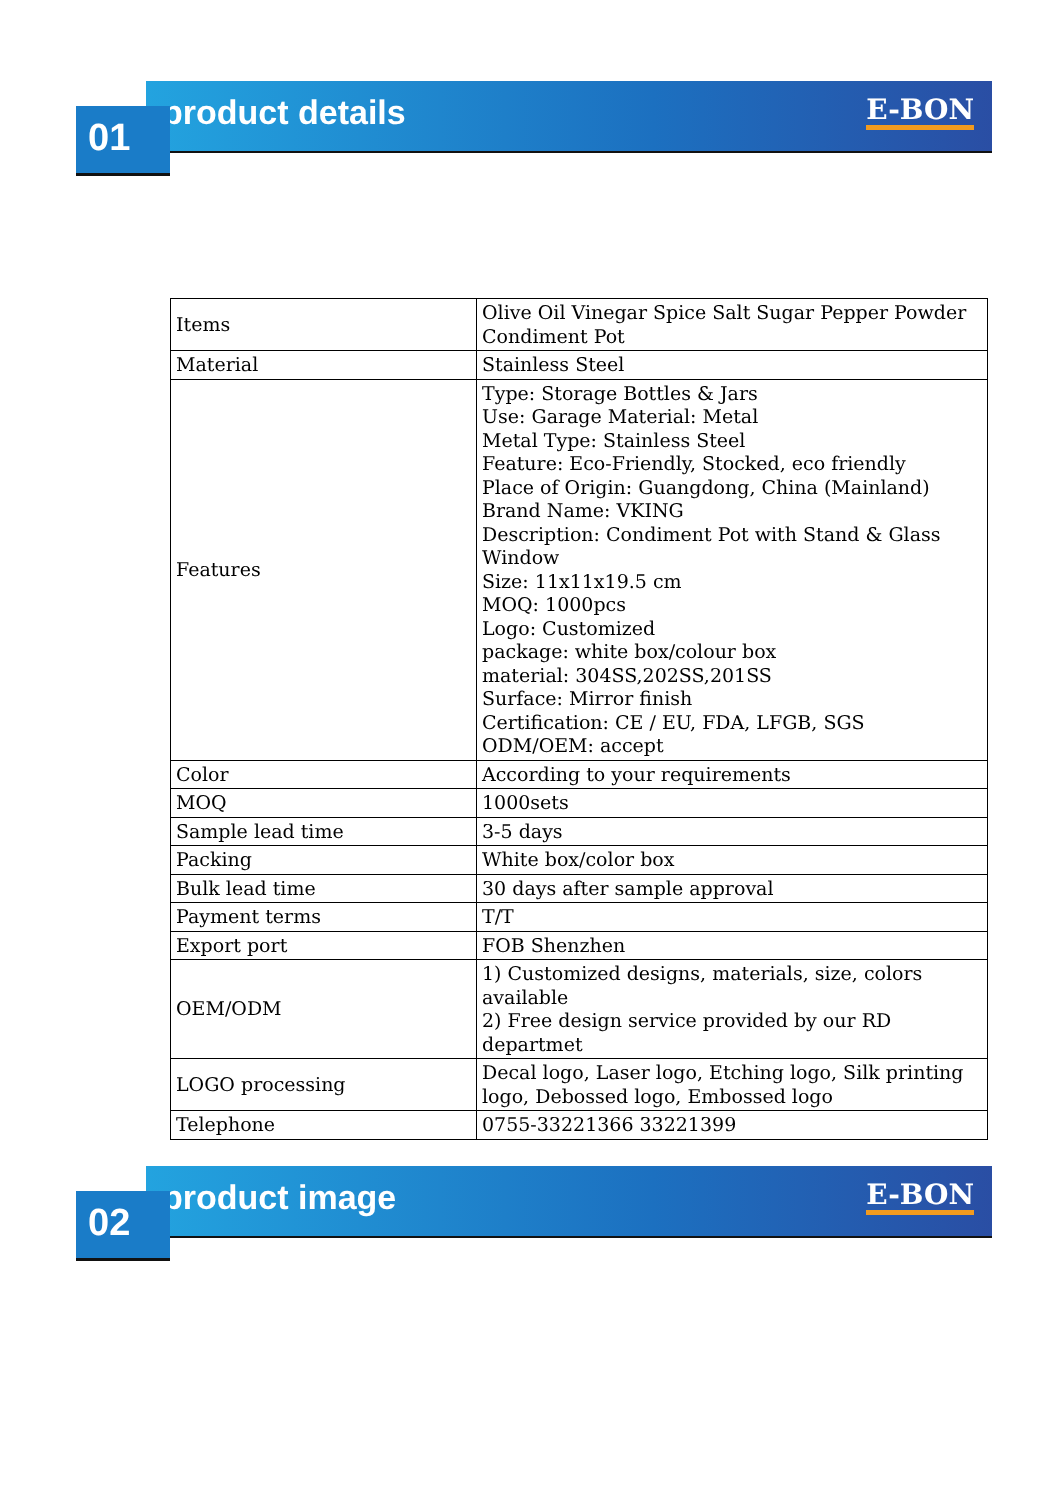product details E-BON
01
| Items | Olive Oil Vinegar Spice Salt Sugar Pepper Powder Condiment Pot |
| Material | Stainless Steel |
| Features | Type: Storage Bottles & Jars Use: Garage Material: Metal Metal Type: Stainless Steel Feature: Eco-Friendly, Stocked, eco friendly Place of Origin: Guangdong, China (Mainland) Brand Name: VKING Description: Condiment Pot with Stand & Glass Window Size: 11x11x19.5 cm MOQ: 1000pcs Logo: Customized package: white box/colour box material: 304SS,202SS,201SS Surface: Mirror finish Certification: CE / EU, FDA, LFGB, SGS ODM/OEM: accept |
| Color | According to your requirements |
| MOQ | 1000sets |
| Sample lead time | 3-5 days |
| Packing | White box/color box |
| Bulk lead time | 30 days after sample approval |
| Payment terms | T/T |
| Export port | FOB Shenzhen |
| OEM/ODM | 1) Customized designs, materials, size, colors available 2) Free design service provided by our RD departmet |
| LOGO processing | Decal logo, Laser logo, Etching logo, Silk printing logo, Debossed logo, Embossed logo |
| Telephone | 0755-33221366 33221399 |
product image E-BON
02